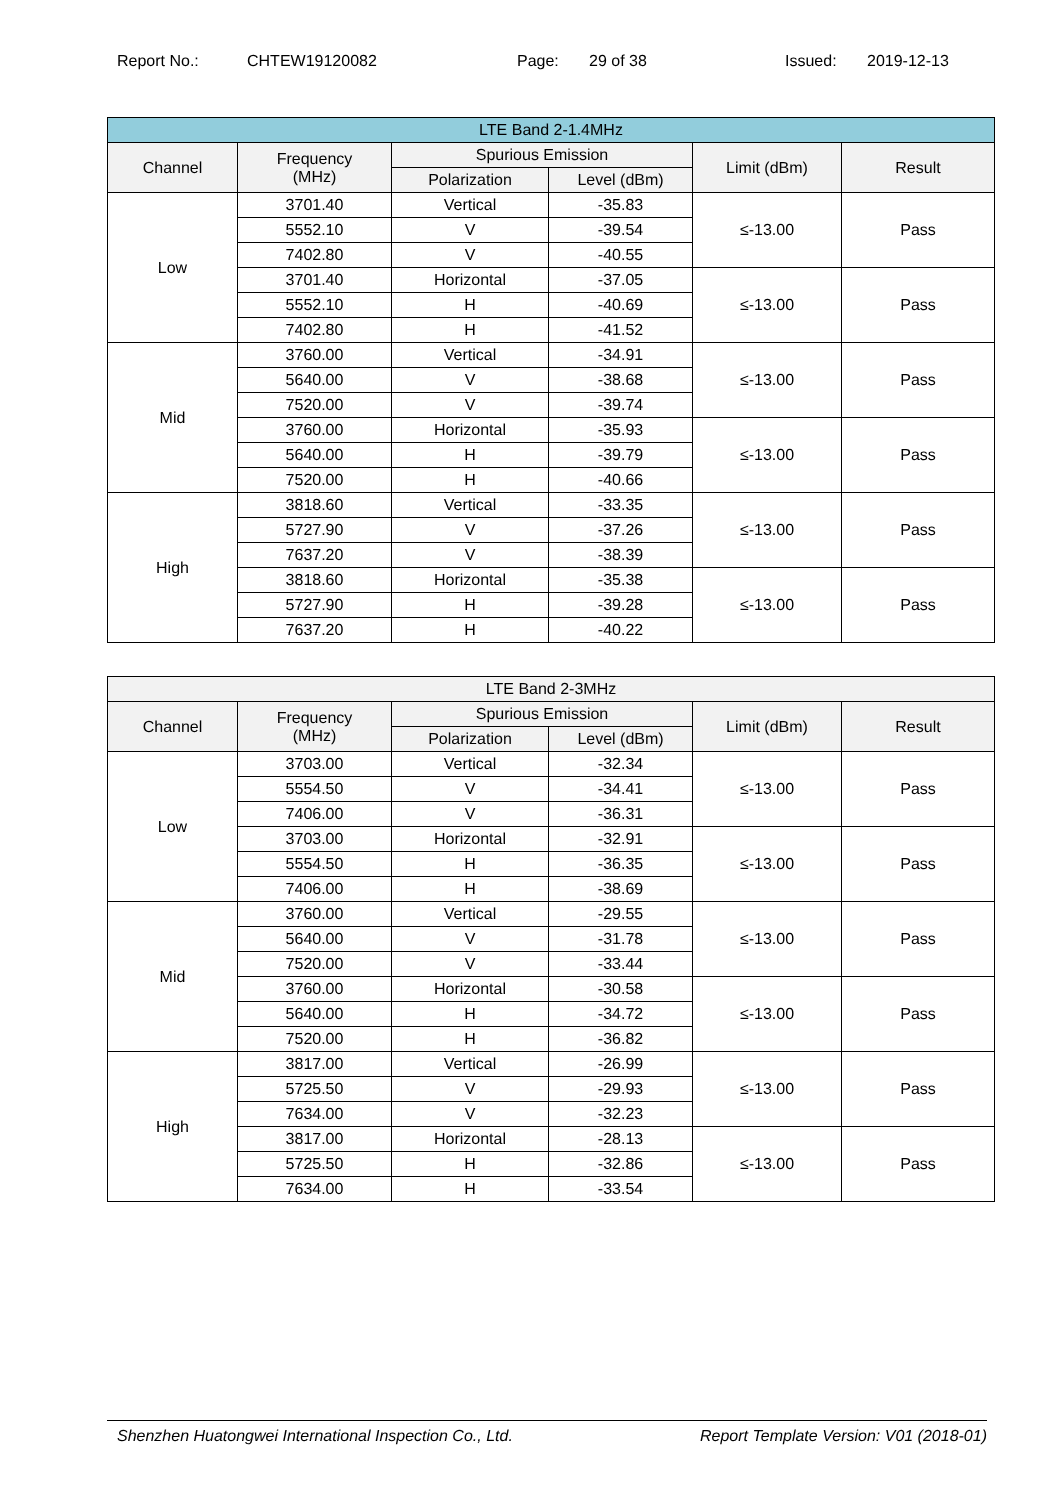Report No.: CHTEW19120082 Page: 29 of 38 Issued: 2019-12-13
| LTE Band 2-1.4MHz | | | | | |
| --- | --- | --- | --- | --- | --- |
| Channel | Frequency (MHz) | Spurious Emission | | Limit (dBm) | Result |
| | | Polarization | Level (dBm) | | |
| Low | 3701.40 | Vertical | -35.83 | ≤-13.00 | Pass |
| | 5552.10 | V | -39.54 | | |
| | 7402.80 | V | -40.55 | | |
| | 3701.40 | Horizontal | -37.05 | ≤-13.00 | Pass |
| | 5552.10 | H | -40.69 | | |
| | 7402.80 | H | -41.52 | | |
| Mid | 3760.00 | Vertical | -34.91 | ≤-13.00 | Pass |
| | 5640.00 | V | -38.68 | | |
| | 7520.00 | V | -39.74 | | |
| | 3760.00 | Horizontal | -35.93 | ≤-13.00 | Pass |
| | 5640.00 | H | -39.79 | | |
| | 7520.00 | H | -40.66 | | |
| High | 3818.60 | Vertical | -33.35 | ≤-13.00 | Pass |
| | 5727.90 | V | -37.26 | | |
| | 7637.20 | V | -38.39 | | |
| | 3818.60 | Horizontal | -35.38 | ≤-13.00 | Pass |
| | 5727.90 | H | -39.28 | | |
| | 7637.20 | H | -40.22 | | |
| LTE Band 2-3MHz | | | | | |
| --- | --- | --- | --- | --- | --- |
| Channel | Frequency (MHz) | Spurious Emission | | Limit (dBm) | Result |
| | | Polarization | Level (dBm) | | |
| Low | 3703.00 | Vertical | -32.34 | ≤-13.00 | Pass |
| | 5554.50 | V | -34.41 | | |
| | 7406.00 | V | -36.31 | | |
| | 3703.00 | Horizontal | -32.91 | ≤-13.00 | Pass |
| | 5554.50 | H | -36.35 | | |
| | 7406.00 | H | -38.69 | | |
| Mid | 3760.00 | Vertical | -29.55 | ≤-13.00 | Pass |
| | 5640.00 | V | -31.78 | | |
| | 7520.00 | V | -33.44 | | |
| | 3760.00 | Horizontal | -30.58 | ≤-13.00 | Pass |
| | 5640.00 | H | -34.72 | | |
| | 7520.00 | H | -36.82 | | |
| High | 3817.00 | Vertical | -26.99 | ≤-13.00 | Pass |
| | 5725.50 | V | -29.93 | | |
| | 7634.00 | V | -32.23 | | |
| | 3817.00 | Horizontal | -28.13 | ≤-13.00 | Pass |
| | 5725.50 | H | -32.86 | | |
| | 7634.00 | H | -33.54 | | |
Shenzhen Huatongwei International Inspection Co., Ltd. Report Template Version: V01 (2018-01)